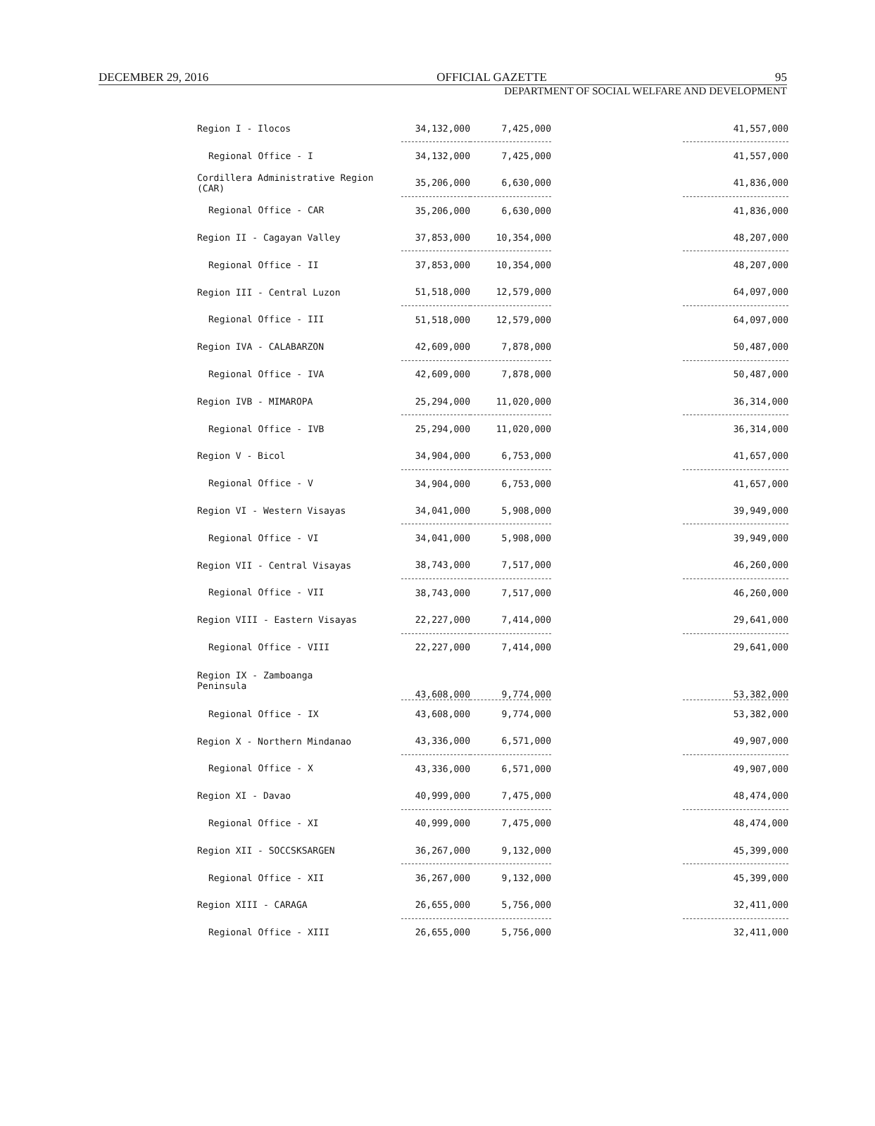DECEMBER 29, 2016 OFFICIAL GAZETTE 95
DEPARTMENT OF SOCIAL WELFARE AND DEVELOPMENT
| Region I - Ilocos | 34,132,000 | 7,425,000 | | 41,557,000 |
| Regional Office - I | 34,132,000 | 7,425,000 | | 41,557,000 |
| Cordillera Administrative Region (CAR) | 35,206,000 | 6,630,000 | | 41,836,000 |
| Regional Office - CAR | 35,206,000 | 6,630,000 | | 41,836,000 |
| Region II - Cagayan Valley | 37,853,000 | 10,354,000 | | 48,207,000 |
| Regional Office - II | 37,853,000 | 10,354,000 | | 48,207,000 |
| Region III - Central Luzon | 51,518,000 | 12,579,000 | | 64,097,000 |
| Regional Office - III | 51,518,000 | 12,579,000 | | 64,097,000 |
| Region IVA - CALABARZON | 42,609,000 | 7,878,000 | | 50,487,000 |
| Regional Office - IVA | 42,609,000 | 7,878,000 | | 50,487,000 |
| Region IVB - MIMAROPA | 25,294,000 | 11,020,000 | | 36,314,000 |
| Regional Office - IVB | 25,294,000 | 11,020,000 | | 36,314,000 |
| Region V - Bicol | 34,904,000 | 6,753,000 | | 41,657,000 |
| Regional Office - V | 34,904,000 | 6,753,000 | | 41,657,000 |
| Region VI - Western Visayas | 34,041,000 | 5,908,000 | | 39,949,000 |
| Regional Office - VI | 34,041,000 | 5,908,000 | | 39,949,000 |
| Region VII - Central Visayas | 38,743,000 | 7,517,000 | | 46,260,000 |
| Regional Office - VII | 38,743,000 | 7,517,000 | | 46,260,000 |
| Region VIII - Eastern Visayas | 22,227,000 | 7,414,000 | | 29,641,000 |
| Regional Office - VIII | 22,227,000 | 7,414,000 | | 29,641,000 |
| Region IX - Zamboanga Peninsula | 43,608,000 | 9,774,000 | | 53,382,000 |
| Regional Office - IX | 43,608,000 | 9,774,000 | | 53,382,000 |
| Region X - Northern Mindanao | 43,336,000 | 6,571,000 | | 49,907,000 |
| Regional Office - X | 43,336,000 | 6,571,000 | | 49,907,000 |
| Region XI - Davao | 40,999,000 | 7,475,000 | | 48,474,000 |
| Regional Office - XI | 40,999,000 | 7,475,000 | | 48,474,000 |
| Region XII - SOCCSKSARGEN | 36,267,000 | 9,132,000 | | 45,399,000 |
| Regional Office - XII | 36,267,000 | 9,132,000 | | 45,399,000 |
| Region XIII - CARAGA | 26,655,000 | 5,756,000 | | 32,411,000 |
| Regional Office - XIII | 26,655,000 | 5,756,000 | | 32,411,000 |